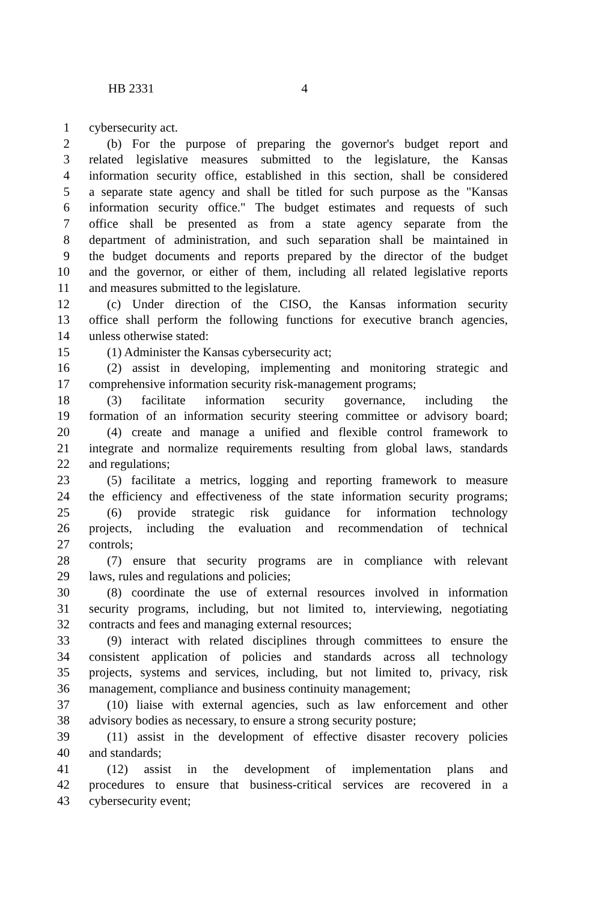HB 2331 4
1 cybersecurity act.
2 (b) For the purpose of preparing the governor's budget report and
3 related legislative measures submitted to the legislature, the Kansas
4 information security office, established in this section, shall be considered
5 a separate state agency and shall be titled for such purpose as the "Kansas
6 information security office." The budget estimates and requests of such
7 office shall be presented as from a state agency separate from the
8 department of administration, and such separation shall be maintained in
9 the budget documents and reports prepared by the director of the budget
10 and the governor, or either of them, including all related legislative reports
11 and measures submitted to the legislature.
12 (c) Under direction of the CISO, the Kansas information security
13 office shall perform the following functions for executive branch agencies,
14 unless otherwise stated:
15 (1) Administer the Kansas cybersecurity act;
16 (2) assist in developing, implementing and monitoring strategic and
17 comprehensive information security risk-management programs;
18 (3) facilitate information security governance, including the
19 formation of an information security steering committee or advisory board;
20 (4) create and manage a unified and flexible control framework to
21 integrate and normalize requirements resulting from global laws, standards
22 and regulations;
23 (5) facilitate a metrics, logging and reporting framework to measure
24 the efficiency and effectiveness of the state information security programs;
25 (6) provide strategic risk guidance for information technology
26 projects, including the evaluation and recommendation of technical
27 controls;
28 (7) ensure that security programs are in compliance with relevant
29 laws, rules and regulations and policies;
30 (8) coordinate the use of external resources involved in information
31 security programs, including, but not limited to, interviewing, negotiating
32 contracts and fees and managing external resources;
33 (9) interact with related disciplines through committees to ensure the
34 consistent application of policies and standards across all technology
35 projects, systems and services, including, but not limited to, privacy, risk
36 management, compliance and business continuity management;
37 (10) liaise with external agencies, such as law enforcement and other
38 advisory bodies as necessary, to ensure a strong security posture;
39 (11) assist in the development of effective disaster recovery policies
40 and standards;
41 (12) assist in the development of implementation plans and
42 procedures to ensure that business-critical services are recovered in a
43 cybersecurity event;